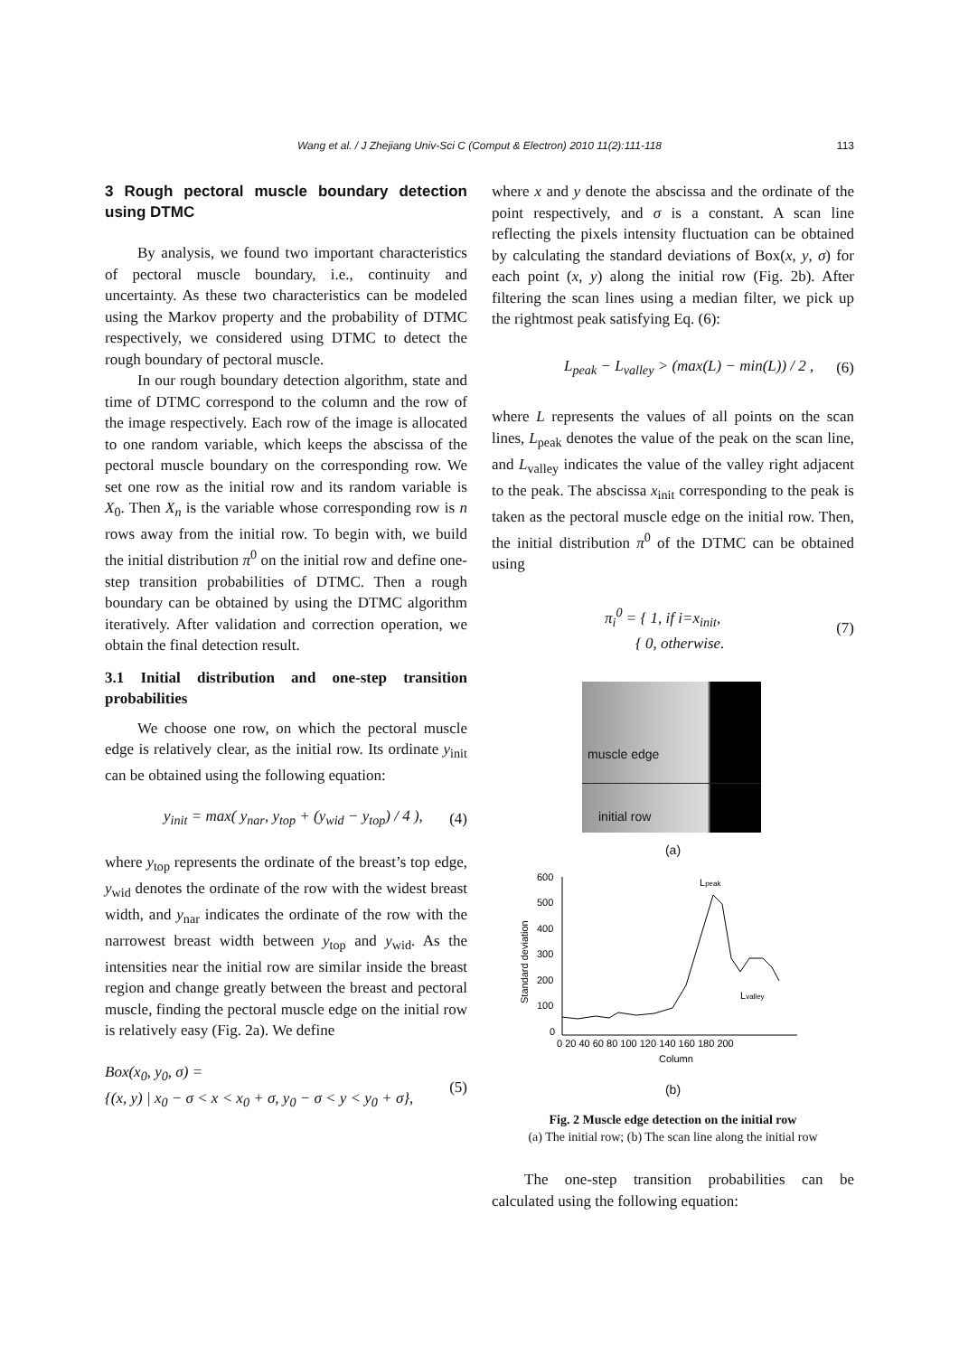Wang et al. / J Zhejiang Univ-Sci C (Comput & Electron) 2010 11(2):111-118 113
3 Rough pectoral muscle boundary detection using DTMC
By analysis, we found two important characteristics of pectoral muscle boundary, i.e., continuity and uncertainty. As these two characteristics can be modeled using the Markov property and the probability of DTMC respectively, we considered using DTMC to detect the rough boundary of pectoral muscle.
In our rough boundary detection algorithm, state and time of DTMC correspond to the column and the row of the image respectively. Each row of the image is allocated to one random variable, which keeps the abscissa of the pectoral muscle boundary on the corresponding row. We set one row as the initial row and its random variable is X<sub>0</sub>. Then X<sub>n</sub> is the variable whose corresponding row is n rows away from the initial row. To begin with, we build the initial distribution π<sup>0</sup> on the initial row and define one-step transition probabilities of DTMC. Then a rough boundary can be obtained by using the DTMC algorithm iteratively. After validation and correction operation, we obtain the final detection result.
3.1 Initial distribution and one-step transition probabilities
We choose one row, on which the pectoral muscle edge is relatively clear, as the initial row. Its ordinate y<sub>init</sub> can be obtained using the following equation:
y<sub>init</sub> = max( y<sub>nar</sub>, y<sub>top</sub> + (y<sub>wid</sub> − y<sub>top</sub>) / 4 ), (4)
where y<sub>top</sub> represents the ordinate of the breast’s top edge, y<sub>wid</sub> denotes the ordinate of the row with the widest breast width, and y<sub>nar</sub> indicates the ordinate of the row with the narrowest breast width between y<sub>top</sub> and y<sub>wid</sub>. As the intensities near the initial row are similar inside the breast region and change greatly between the breast and pectoral muscle, finding the pectoral muscle edge on the initial row is relatively easy (Fig. 2a). We define
Box(x<sub>0</sub>, y<sub>0</sub>, σ) =
{(x, y) | x<sub>0</sub> − σ < x < x<sub>0</sub> + σ, y<sub>0</sub> − σ < y < y<sub>0</sub> + σ}, (5)
where x and y denote the abscissa and the ordinate of the point respectively, and σ is a constant. A scan line reflecting the pixels intensity fluctuation can be obtained by calculating the standard deviations of Box(x, y, σ) for each point (x, y) along the initial row (Fig. 2b). After filtering the scan lines using a median filter, we pick up the rightmost peak satisfying Eq. (6):
L<sub>peak</sub> − L<sub>valley</sub> > (max(L) − min(L)) / 2 , (6)
where L represents the values of all points on the scan lines, L<sub>peak</sub> denotes the value of the peak on the scan line, and L<sub>valley</sub> indicates the value of the valley right adjacent to the peak. The abscissa x<sub>init</sub> corresponding to the peak is taken as the pectoral muscle edge on the initial row. Then, the initial distribution π<sup>0</sup> of the DTMC can be obtained using
π<sub>i</sub><sup>0</sup> = { 1, if i=x<sub>init</sub>,
{ 0, otherwise. (7)
muscle edge
initial row
(a)
600
500
400
300
200
100
0
0 20 40 60 80 100 120 140 160 180 200
Column
Standard deviation
Lpeak
Lvalley
(b)
Fig. 2 Muscle edge detection on the initial row
(a) The initial row; (b) The scan line along the initial row
The one-step transition probabilities can be calculated using the following equation: